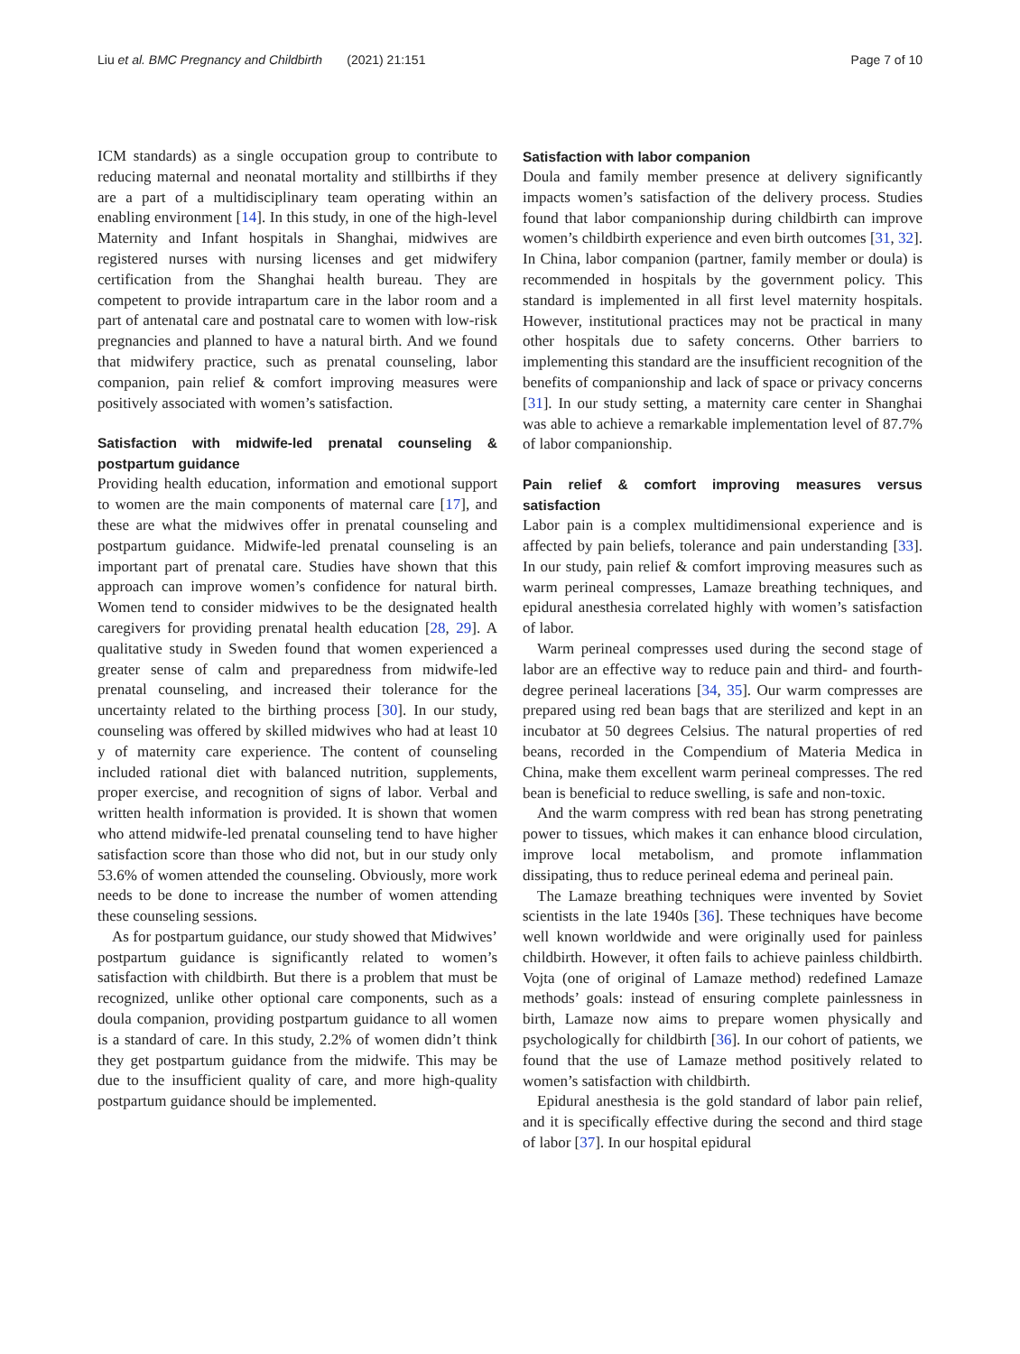Liu et al. BMC Pregnancy and Childbirth (2021) 21:151 Page 7 of 10
ICM standards) as a single occupation group to contribute to reducing maternal and neonatal mortality and stillbirths if they are a part of a multidisciplinary team operating within an enabling environment [14]. In this study, in one of the high-level Maternity and Infant hospitals in Shanghai, midwives are registered nurses with nursing licenses and get midwifery certification from the Shanghai health bureau. They are competent to provide intrapartum care in the labor room and a part of antenatal care and postnatal care to women with low-risk pregnancies and planned to have a natural birth. And we found that midwifery practice, such as prenatal counseling, labor companion, pain relief & comfort improving measures were positively associated with women’s satisfaction.
Satisfaction with midwife-led prenatal counseling & postpartum guidance
Providing health education, information and emotional support to women are the main components of maternal care [17], and these are what the midwives offer in prenatal counseling and postpartum guidance. Midwife-led prenatal counseling is an important part of prenatal care. Studies have shown that this approach can improve women’s confidence for natural birth. Women tend to consider midwives to be the designated health caregivers for providing prenatal health education [28, 29]. A qualitative study in Sweden found that women experienced a greater sense of calm and preparedness from midwife-led prenatal counseling, and increased their tolerance for the uncertainty related to the birthing process [30]. In our study, counseling was offered by skilled midwives who had at least 10 y of maternity care experience. The content of counseling included rational diet with balanced nutrition, supplements, proper exercise, and recognition of signs of labor. Verbal and written health information is provided. It is shown that women who attend midwife-led prenatal counseling tend to have higher satisfaction score than those who did not, but in our study only 53.6% of women attended the counseling. Obviously, more work needs to be done to increase the number of women attending these counseling sessions.
As for postpartum guidance, our study showed that Midwives’ postpartum guidance is significantly related to women’s satisfaction with childbirth. But there is a problem that must be recognized, unlike other optional care components, such as a doula companion, providing postpartum guidance to all women is a standard of care. In this study, 2.2% of women didn’t think they get postpartum guidance from the midwife. This may be due to the insufficient quality of care, and more high-quality postpartum guidance should be implemented.
Satisfaction with labor companion
Doula and family member presence at delivery significantly impacts women’s satisfaction of the delivery process. Studies found that labor companionship during childbirth can improve women’s childbirth experience and even birth outcomes [31, 32]. In China, labor companion (partner, family member or doula) is recommended in hospitals by the government policy. This standard is implemented in all first level maternity hospitals. However, institutional practices may not be practical in many other hospitals due to safety concerns. Other barriers to implementing this standard are the insufficient recognition of the benefits of companionship and lack of space or privacy concerns [31]. In our study setting, a maternity care center in Shanghai was able to achieve a remarkable implementation level of 87.7% of labor companionship.
Pain relief & comfort improving measures versus satisfaction
Labor pain is a complex multidimensional experience and is affected by pain beliefs, tolerance and pain understanding [33]. In our study, pain relief & comfort improving measures such as warm perineal compresses, Lamaze breathing techniques, and epidural anesthesia correlated highly with women’s satisfaction of labor.
Warm perineal compresses used during the second stage of labor are an effective way to reduce pain and third- and fourth- degree perineal lacerations [34, 35]. Our warm compresses are prepared using red bean bags that are sterilized and kept in an incubator at 50 degrees Celsius. The natural properties of red beans, recorded in the Compendium of Materia Medica in China, make them excellent warm perineal compresses. The red bean is beneficial to reduce swelling, is safe and non-toxic.
And the warm compress with red bean has strong penetrating power to tissues, which makes it can enhance blood circulation, improve local metabolism, and promote inflammation dissipating, thus to reduce perineal edema and perineal pain.
The Lamaze breathing techniques were invented by Soviet scientists in the late 1940s [36]. These techniques have become well known worldwide and were originally used for painless childbirth. However, it often fails to achieve painless childbirth. Vojta (one of original of Lamaze method) redefined Lamaze methods’ goals: instead of ensuring complete painlessness in birth, Lamaze now aims to prepare women physically and psychologically for childbirth [36]. In our cohort of patients, we found that the use of Lamaze method positively related to women’s satisfaction with childbirth.
Epidural anesthesia is the gold standard of labor pain relief, and it is specifically effective during the second and third stage of labor [37]. In our hospital epidural